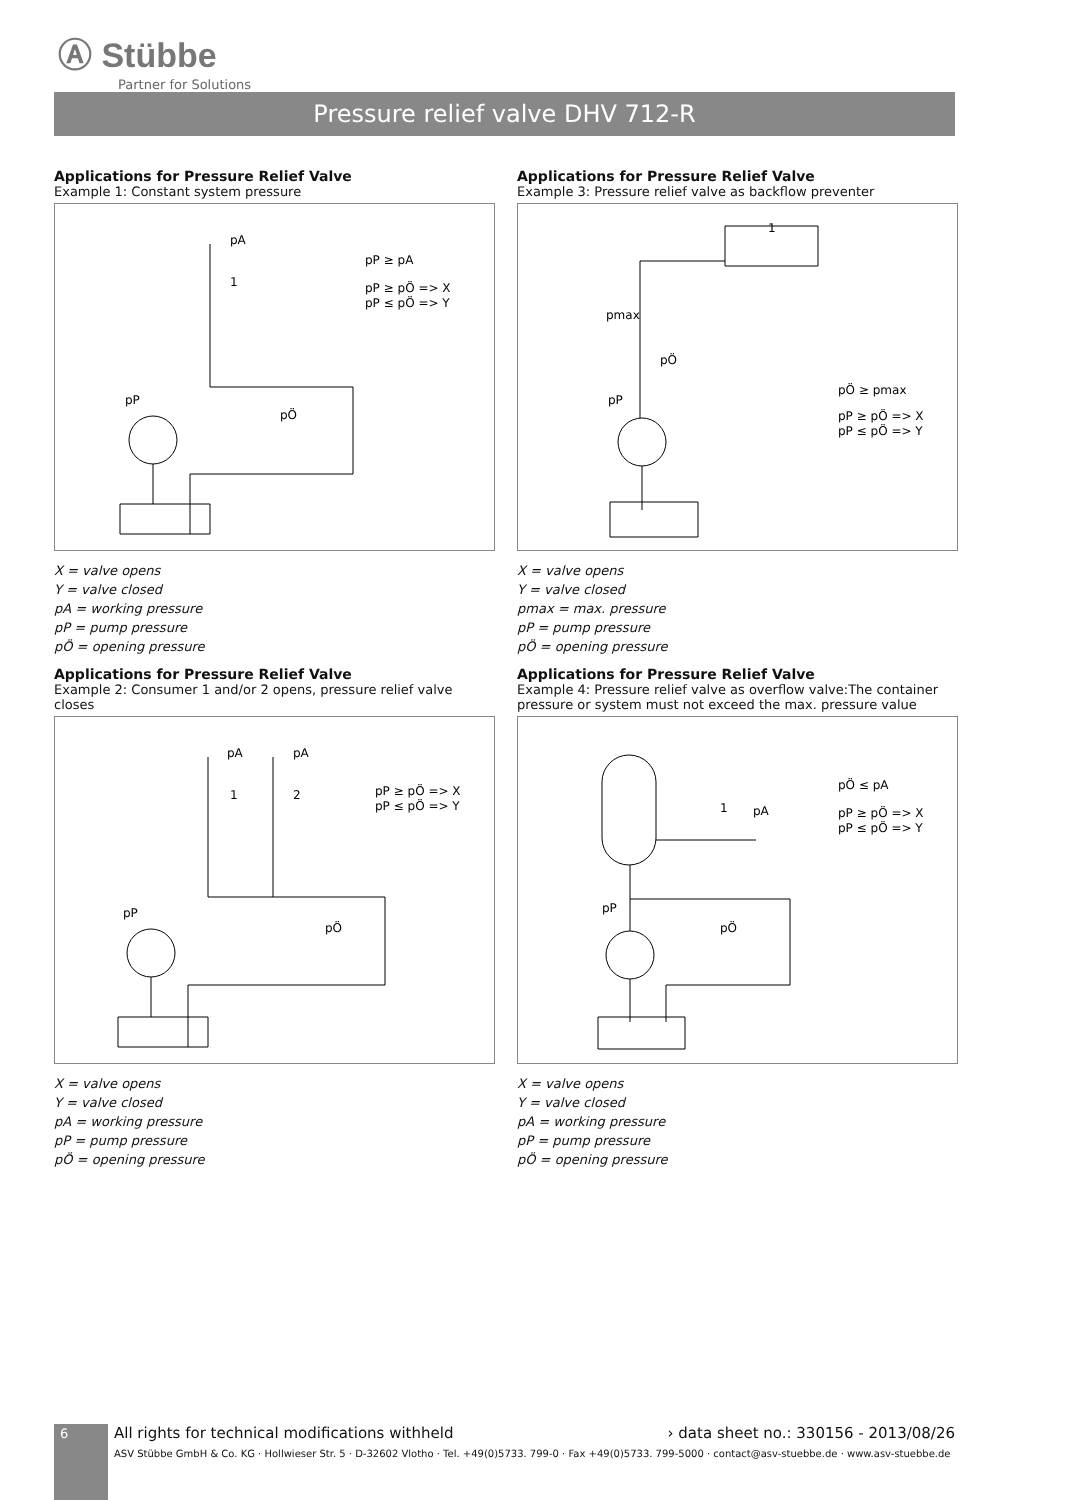Ⓐ Stübbe
Partner for Solutions
Pressure relief valve DHV 712-R
Applications for Pressure Relief Valve
Example 1: Constant system pressure
pP ≥ pA
pP ≥ pÖ => X
pP ≤ pÖ => Y
pA
1
pP
pÖ
X = valve opens
Y = valve closed
pA = working pressure
pP = pump pressure
pÖ = opening pressure
Applications for Pressure Relief Valve
Example 2: Consumer 1 and/or 2 opens, pressure relief valve closes
pP ≥ pÖ => X
pP ≤ pÖ => Y
pA
pA
1
2
pP
pÖ
X = valve opens
Y = valve closed
pA = working pressure
pP = pump pressure
pÖ = opening pressure
Applications for Pressure Relief Valve
Example 3: Pressure relief valve as backflow preventer
1
pÖ ≥ pmax
pP ≥ pÖ => X
pP ≤ pÖ => Y
pmax
pÖ
pP
X = valve opens
Y = valve closed
pmax = max. pressure
pP = pump pressure
pÖ = opening pressure
Applications for Pressure Relief Valve
Example 4: Pressure relief valve as overflow valve:The container pressure or system must not exceed the max. pressure value
pÖ ≤ pA
pP ≥ pÖ => X
pP ≤ pÖ => Y
1
pA
pP
pÖ
X = valve opens
Y = valve closed
pA = working pressure
pP = pump pressure
pÖ = opening pressure
6
All rights for technical modifications withheld › data sheet no.: 330156 - 2013/08/26
ASV Stübbe GmbH & Co. KG · Hollwieser Str. 5 · D-32602 Vlotho · Tel. +49(0)5733. 799-0 · Fax +49(0)5733. 799-5000 · contact@asv-stuebbe.de · www.asv-stuebbe.de